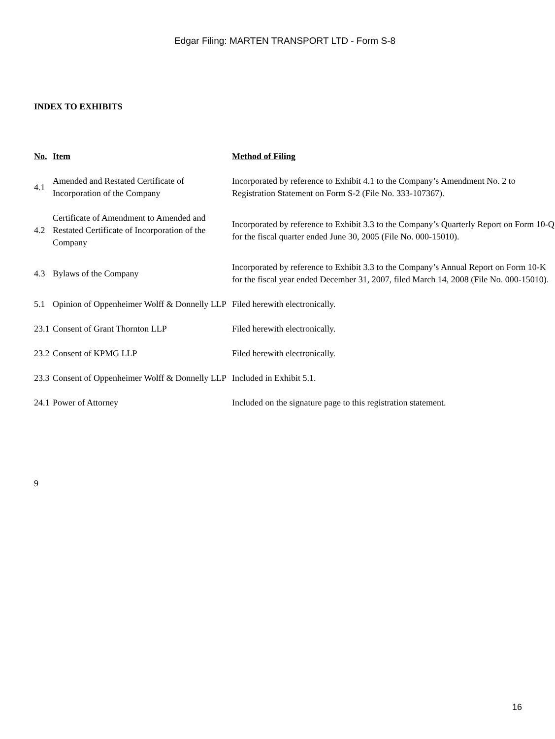Edgar Filing: MARTEN TRANSPORT LTD - Form S-8
INDEX TO EXHIBITS
| No. | Item | Method of Filing |
| --- | --- | --- |
| 4.1 | Amended and Restated Certificate of Incorporation of the Company | Incorporated by reference to Exhibit 4.1 to the Company’s Amendment No. 2 to Registration Statement on Form S-2 (File No. 333-107367). |
| 4.2 | Certificate of Amendment to Amended and Restated Certificate of Incorporation of the Company | Incorporated by reference to Exhibit 3.3 to the Company’s Quarterly Report on Form 10-Q for the fiscal quarter ended June 30, 2005 (File No. 000-15010). |
| 4.3 | Bylaws of the Company | Incorporated by reference to Exhibit 3.3 to the Company’s Annual Report on Form 10-K for the fiscal year ended December 31, 2007, filed March 14, 2008 (File No. 000-15010). |
| 5.1 | Opinion of Oppenheimer Wolff & Donnelly LLP | Filed herewith electronically. |
| 23.1 | Consent of Grant Thornton LLP | Filed herewith electronically. |
| 23.2 | Consent of KPMG LLP | Filed herewith electronically. |
| 23.3 | Consent of Oppenheimer Wolff & Donnelly LLP | Included in Exhibit 5.1. |
| 24.1 | Power of Attorney | Included on the signature page to this registration statement. |
9
16